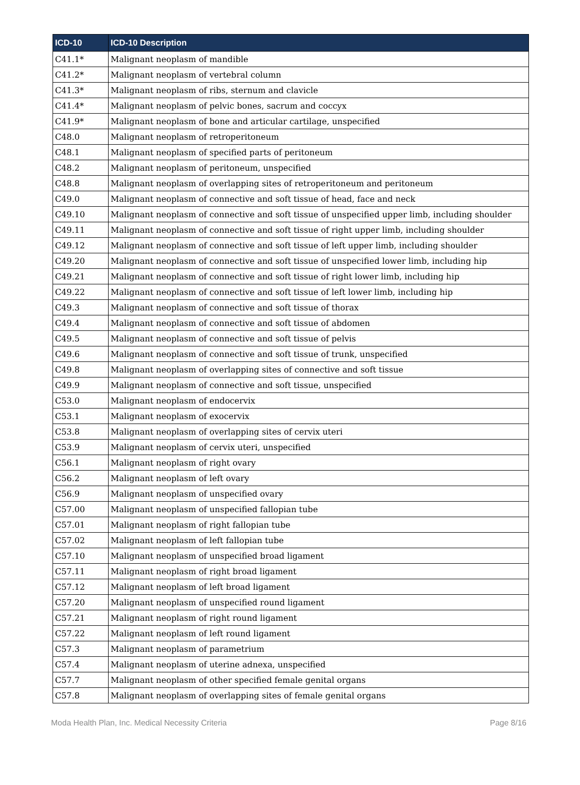| ICD-10 | ICD-10 Description |
| --- | --- |
| C41.1* | Malignant neoplasm of mandible |
| C41.2* | Malignant neoplasm of vertebral column |
| C41.3* | Malignant neoplasm of ribs, sternum and clavicle |
| C41.4* | Malignant neoplasm of pelvic bones, sacrum and coccyx |
| C41.9* | Malignant neoplasm of bone and articular cartilage, unspecified |
| C48.0 | Malignant neoplasm of retroperitoneum |
| C48.1 | Malignant neoplasm of specified parts of peritoneum |
| C48.2 | Malignant neoplasm of peritoneum, unspecified |
| C48.8 | Malignant neoplasm of overlapping sites of retroperitoneum and peritoneum |
| C49.0 | Malignant neoplasm of connective and soft tissue of head, face and neck |
| C49.10 | Malignant neoplasm of connective and soft tissue of unspecified upper limb, including shoulder |
| C49.11 | Malignant neoplasm of connective and soft tissue of right upper limb, including shoulder |
| C49.12 | Malignant neoplasm of connective and soft tissue of left upper limb, including shoulder |
| C49.20 | Malignant neoplasm of connective and soft tissue of unspecified lower limb, including hip |
| C49.21 | Malignant neoplasm of connective and soft tissue of right lower limb, including hip |
| C49.22 | Malignant neoplasm of connective and soft tissue of left lower limb, including hip |
| C49.3 | Malignant neoplasm of connective and soft tissue of thorax |
| C49.4 | Malignant neoplasm of connective and soft tissue of abdomen |
| C49.5 | Malignant neoplasm of connective and soft tissue of pelvis |
| C49.6 | Malignant neoplasm of connective and soft tissue of trunk, unspecified |
| C49.8 | Malignant neoplasm of overlapping sites of connective and soft tissue |
| C49.9 | Malignant neoplasm of connective and soft tissue, unspecified |
| C53.0 | Malignant neoplasm of endocervix |
| C53.1 | Malignant neoplasm of exocervix |
| C53.8 | Malignant neoplasm of overlapping sites of cervix uteri |
| C53.9 | Malignant neoplasm of cervix uteri, unspecified |
| C56.1 | Malignant neoplasm of right ovary |
| C56.2 | Malignant neoplasm of left ovary |
| C56.9 | Malignant neoplasm of unspecified ovary |
| C57.00 | Malignant neoplasm of unspecified fallopian tube |
| C57.01 | Malignant neoplasm of right fallopian tube |
| C57.02 | Malignant neoplasm of left fallopian tube |
| C57.10 | Malignant neoplasm of unspecified broad ligament |
| C57.11 | Malignant neoplasm of right broad ligament |
| C57.12 | Malignant neoplasm of left broad ligament |
| C57.20 | Malignant neoplasm of unspecified round ligament |
| C57.21 | Malignant neoplasm of right round ligament |
| C57.22 | Malignant neoplasm of left round ligament |
| C57.3 | Malignant neoplasm of parametrium |
| C57.4 | Malignant neoplasm of uterine adnexa, unspecified |
| C57.7 | Malignant neoplasm of other specified female genital organs |
| C57.8 | Malignant neoplasm of overlapping sites of female genital organs |
Moda Health Plan, Inc. Medical Necessity Criteria Page 8/16